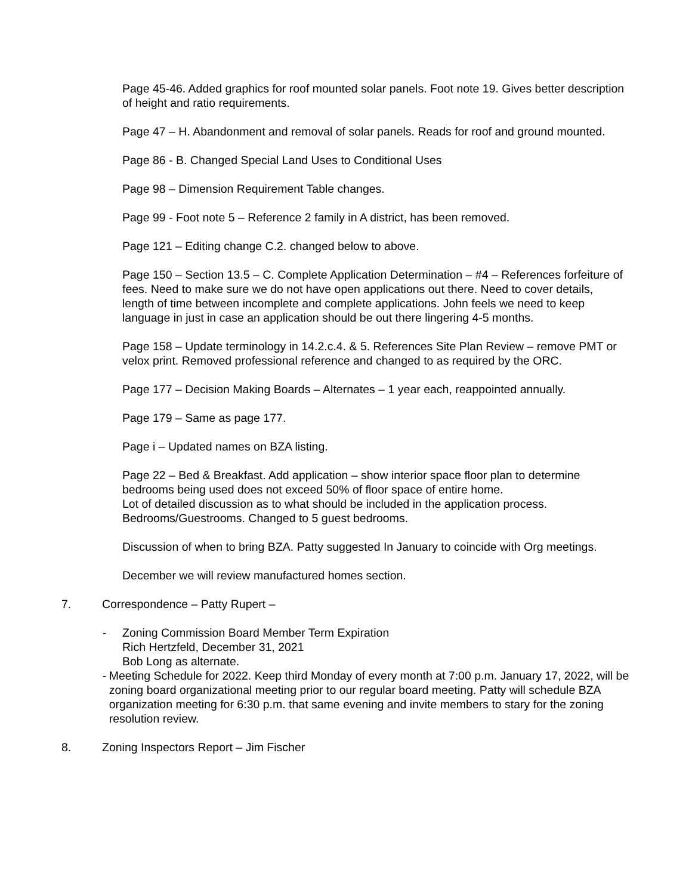Page 45-46. Added graphics for roof mounted solar panels. Foot note 19. Gives better description of height and ratio requirements.
Page 47 – H. Abandonment and removal of solar panels. Reads for roof and ground mounted.
Page 86 - B. Changed Special Land Uses to Conditional Uses
Page 98 – Dimension Requirement Table changes.
Page 99 - Foot note 5 – Reference 2 family in A district, has been removed.
Page 121 – Editing change C.2. changed below to above.
Page 150 – Section 13.5 – C. Complete Application Determination – #4 – References forfeiture of fees. Need to make sure we do not have open applications out there. Need to cover details, length of time between incomplete and complete applications. John feels we need to keep language in just in case an application should be out there lingering 4-5 months.
Page 158 – Update terminology in 14.2.c.4. & 5. References Site Plan Review – remove PMT or velox print. Removed professional reference and changed to as required by the ORC.
Page 177 – Decision Making Boards – Alternates – 1 year each, reappointed annually.
Page 179 – Same as page 177.
Page i – Updated names on BZA listing.
Page 22 – Bed & Breakfast. Add application – show interior space floor plan to determine bedrooms being used does not exceed 50% of floor space of entire home.
Lot of detailed discussion as to what should be included in the application process.
Bedrooms/Guestrooms. Changed to 5 guest bedrooms.
Discussion of when to bring BZA. Patty suggested In January to coincide with Org meetings.
December we will review manufactured homes section.
7. Correspondence – Patty Rupert –
- Zoning Commission Board Member Term Expiration
Rich Hertzfeld, December 31, 2021
Bob Long as alternate.
- Meeting Schedule for 2022. Keep third Monday of every month at 7:00 p.m. January 17, 2022, will be zoning board organizational meeting prior to our regular board meeting. Patty will schedule BZA organization meeting for 6:30 p.m. that same evening and invite members to stary for the zoning resolution review.
8. Zoning Inspectors Report – Jim Fischer